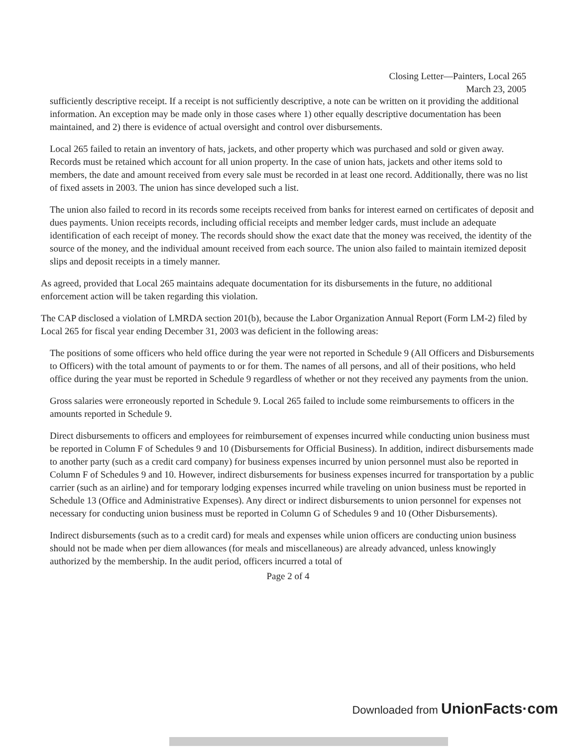Closing Letter—Painters, Local 265
March 23, 2005
sufficiently descriptive receipt. If a receipt is not sufficiently descriptive, a note can be written on it providing the additional information. An exception may be made only in those cases where 1) other equally descriptive documentation has been maintained, and 2) there is evidence of actual oversight and control over disbursements.
Local 265 failed to retain an inventory of hats, jackets, and other property which was purchased and sold or given away. Records must be retained which account for all union property. In the case of union hats, jackets and other items sold to members, the date and amount received from every sale must be recorded in at least one record. Additionally, there was no list of fixed assets in 2003. The union has since developed such a list.
The union also failed to record in its records some receipts received from banks for interest earned on certificates of deposit and dues payments. Union receipts records, including official receipts and member ledger cards, must include an adequate identification of each receipt of money. The records should show the exact date that the money was received, the identity of the source of the money, and the individual amount received from each source. The union also failed to maintain itemized deposit slips and deposit receipts in a timely manner.
As agreed, provided that Local 265 maintains adequate documentation for its disbursements in the future, no additional enforcement action will be taken regarding this violation.
The CAP disclosed a violation of LMRDA section 201(b), because the Labor Organization Annual Report (Form LM-2) filed by Local 265 for fiscal year ending December 31, 2003 was deficient in the following areas:
The positions of some officers who held office during the year were not reported in Schedule 9 (All Officers and Disbursements to Officers) with the total amount of payments to or for them. The names of all persons, and all of their positions, who held office during the year must be reported in Schedule 9 regardless of whether or not they received any payments from the union.
Gross salaries were erroneously reported in Schedule 9. Local 265 failed to include some reimbursements to officers in the amounts reported in Schedule 9.
Direct disbursements to officers and employees for reimbursement of expenses incurred while conducting union business must be reported in Column F of Schedules 9 and 10 (Disbursements for Official Business). In addition, indirect disbursements made to another party (such as a credit card company) for business expenses incurred by union personnel must also be reported in Column F of Schedules 9 and 10. However, indirect disbursements for business expenses incurred for transportation by a public carrier (such as an airline) and for temporary lodging expenses incurred while traveling on union business must be reported in Schedule 13 (Office and Administrative Expenses). Any direct or indirect disbursements to union personnel for expenses not necessary for conducting union business must be reported in Column G of Schedules 9 and 10 (Other Disbursements).
Indirect disbursements (such as to a credit card) for meals and expenses while union officers are conducting union business should not be made when per diem allowances (for meals and miscellaneous) are already advanced, unless knowingly authorized by the membership. In the audit period, officers incurred a total of
Page 2 of 4
Downloaded from UnionFacts·com